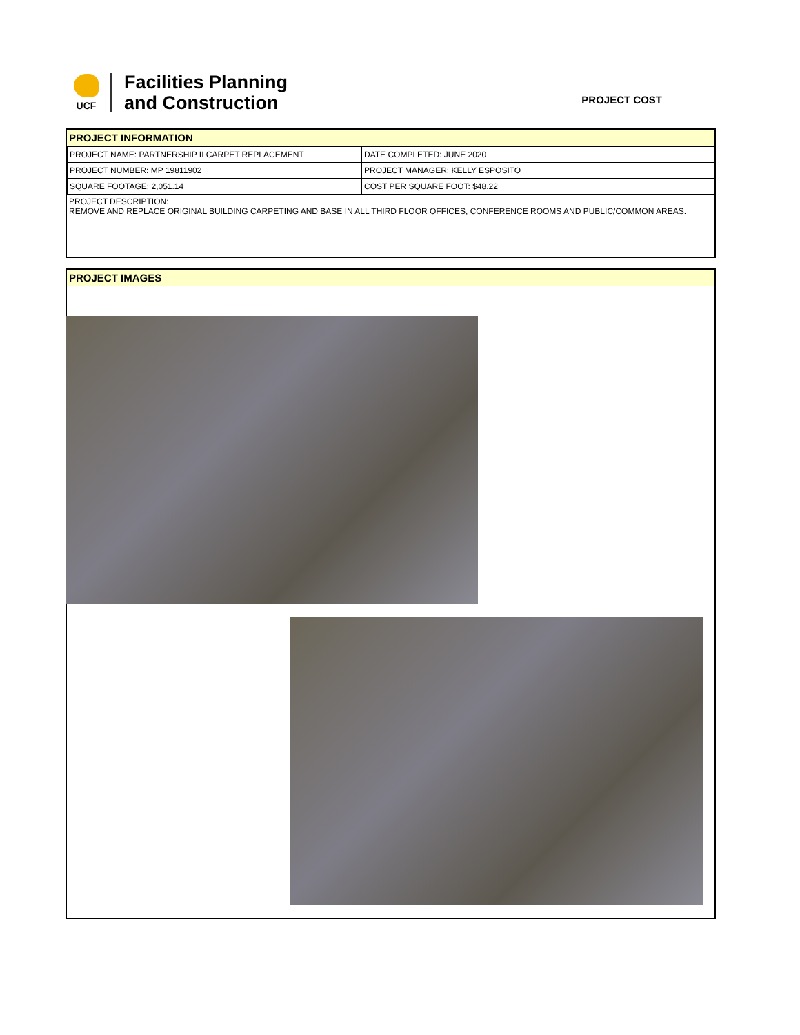UCF
Facilities Planning
and Construction
PROJECT COST
PROJECT INFORMATION
| PROJECT NAME: PARTNERSHIP II CARPET REPLACEMENT | DATE COMPLETED: JUNE 2020 |
| PROJECT NUMBER: MP 19811902 | PROJECT MANAGER: KELLY ESPOSITO |
| SQUARE FOOTAGE: 2,051.14 | COST PER SQUARE FOOT: $48.22 |
PROJECT DESCRIPTION:
REMOVE AND REPLACE ORIGINAL BUILDING CARPETING AND BASE IN ALL THIRD FLOOR OFFICES, CONFERENCE ROOMS AND PUBLIC/COMMON AREAS.
PROJECT IMAGES